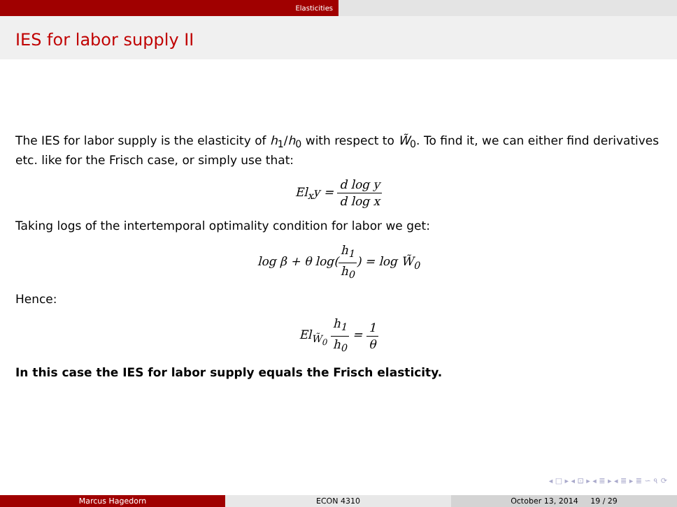Elasticities
IES for labor supply II
The IES for labor supply is the elasticity of h<sub>1</sub>/h<sub>0</sub> with respect to W̃<sub>0</sub>. To find it, we can either find derivatives etc. like for the Frisch case, or simply use that:
El<sub>x</sub>y = d log y d log x
Taking logs of the intertemporal optimality condition for labor we get:
log β + θ log(h<sub>1</sub> h<sub>0</sub>) = log W̃<sub>0</sub>
Hence:
El<sub>W̃<sub>0</sub></sub> h<sub>1</sub> h<sub>0</sub> = 1 θ
In this case the IES for labor supply equals the Frisch elasticity.
◂ □ ▸ ◂ ⊡ ▸ ◂ ≣ ▸ ◂ ≣ ▸ ≣ ∽ ৭ ⟳
Marcus Hagedorn ECON 4310 October 13, 2014 19 / 29